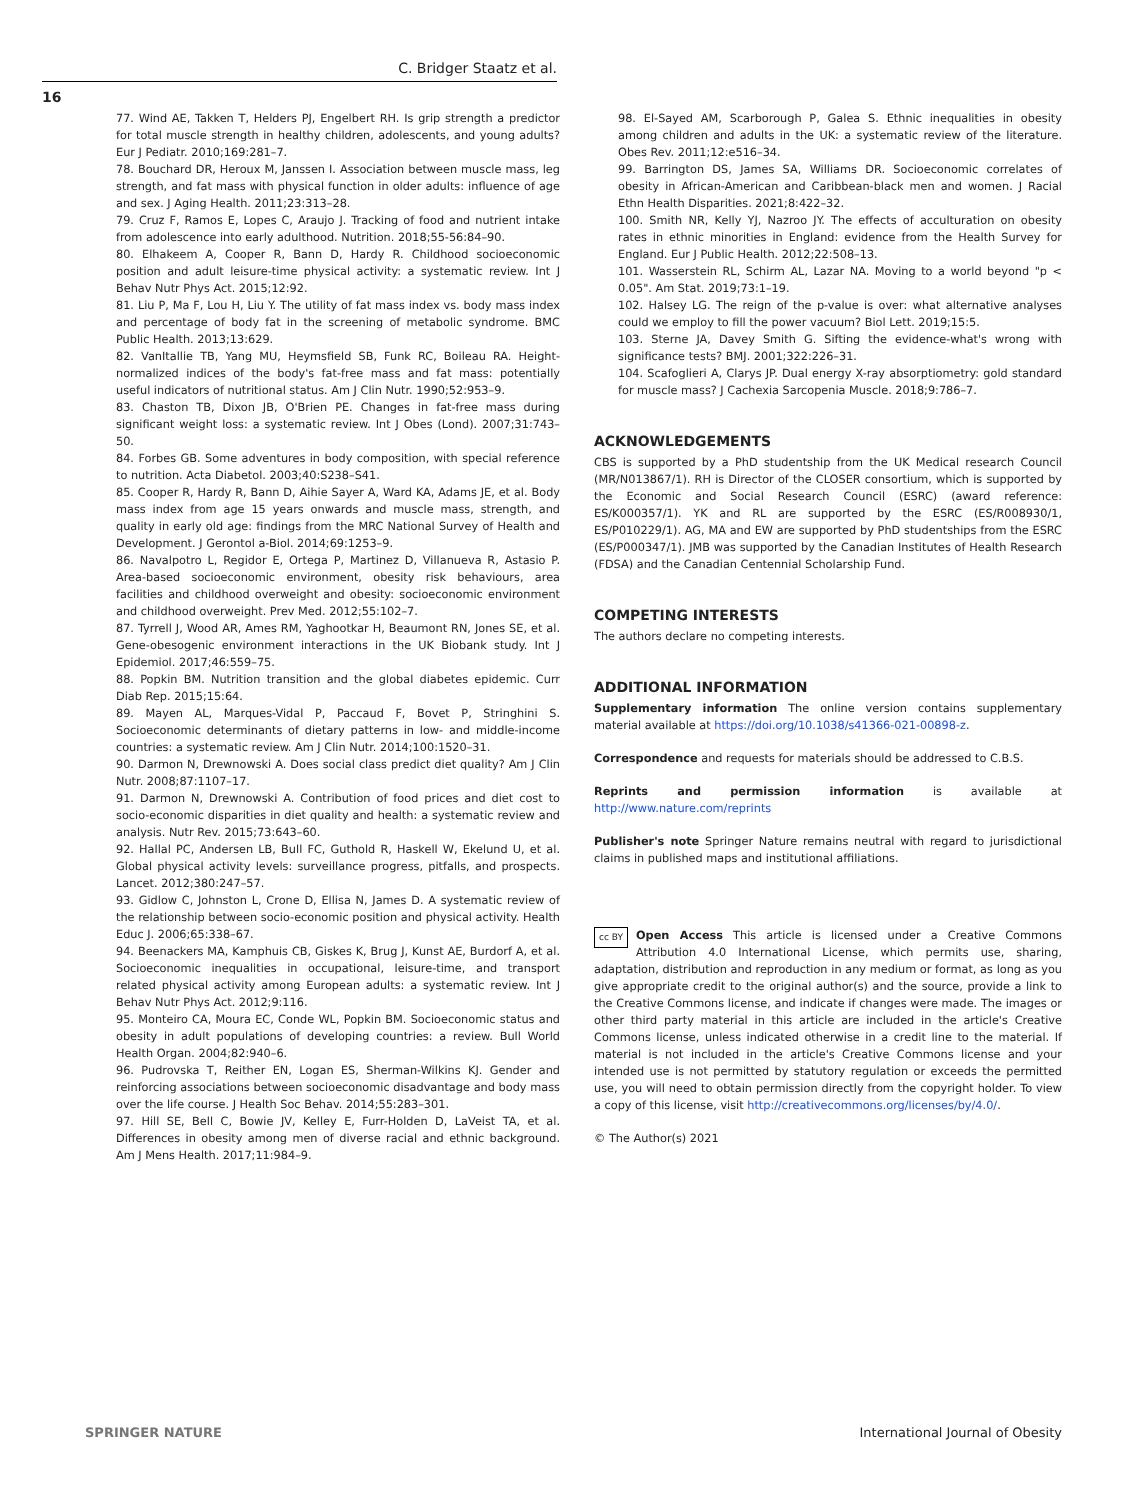C. Bridger Staatz et al.
16
77. Wind AE, Takken T, Helders PJ, Engelbert RH. Is grip strength a predictor for total muscle strength in healthy children, adolescents, and young adults? Eur J Pediatr. 2010;169:281–7.
78. Bouchard DR, Heroux M, Janssen I. Association between muscle mass, leg strength, and fat mass with physical function in older adults: influence of age and sex. J Aging Health. 2011;23:313–28.
79. Cruz F, Ramos E, Lopes C, Araujo J. Tracking of food and nutrient intake from adolescence into early adulthood. Nutrition. 2018;55-56:84–90.
80. Elhakeem A, Cooper R, Bann D, Hardy R. Childhood socioeconomic position and adult leisure-time physical activity: a systematic review. Int J Behav Nutr Phys Act. 2015;12:92.
81. Liu P, Ma F, Lou H, Liu Y. The utility of fat mass index vs. body mass index and percentage of body fat in the screening of metabolic syndrome. BMC Public Health. 2013;13:629.
82. VanItallie TB, Yang MU, Heymsfield SB, Funk RC, Boileau RA. Height-normalized indices of the body's fat-free mass and fat mass: potentially useful indicators of nutritional status. Am J Clin Nutr. 1990;52:953–9.
83. Chaston TB, Dixon JB, O'Brien PE. Changes in fat-free mass during significant weight loss: a systematic review. Int J Obes (Lond). 2007;31:743–50.
84. Forbes GB. Some adventures in body composition, with special reference to nutrition. Acta Diabetol. 2003;40:S238–S41.
85. Cooper R, Hardy R, Bann D, Aihie Sayer A, Ward KA, Adams JE, et al. Body mass index from age 15 years onwards and muscle mass, strength, and quality in early old age: findings from the MRC National Survey of Health and Development. J Gerontol a-Biol. 2014;69:1253–9.
86. Navalpotro L, Regidor E, Ortega P, Martinez D, Villanueva R, Astasio P. Area-based socioeconomic environment, obesity risk behaviours, area facilities and childhood overweight and obesity: socioeconomic environment and childhood overweight. Prev Med. 2012;55:102–7.
87. Tyrrell J, Wood AR, Ames RM, Yaghootkar H, Beaumont RN, Jones SE, et al. Gene-obesogenic environment interactions in the UK Biobank study. Int J Epidemiol. 2017;46:559–75.
88. Popkin BM. Nutrition transition and the global diabetes epidemic. Curr Diab Rep. 2015;15:64.
89. Mayen AL, Marques-Vidal P, Paccaud F, Bovet P, Stringhini S. Socioeconomic determinants of dietary patterns in low- and middle-income countries: a systematic review. Am J Clin Nutr. 2014;100:1520–31.
90. Darmon N, Drewnowski A. Does social class predict diet quality? Am J Clin Nutr. 2008;87:1107–17.
91. Darmon N, Drewnowski A. Contribution of food prices and diet cost to socio-economic disparities in diet quality and health: a systematic review and analysis. Nutr Rev. 2015;73:643–60.
92. Hallal PC, Andersen LB, Bull FC, Guthold R, Haskell W, Ekelund U, et al. Global physical activity levels: surveillance progress, pitfalls, and prospects. Lancet. 2012;380:247–57.
93. Gidlow C, Johnston L, Crone D, Ellisa N, James D. A systematic review of the relationship between socio-economic position and physical activity. Health Educ J. 2006;65:338–67.
94. Beenackers MA, Kamphuis CB, Giskes K, Brug J, Kunst AE, Burdorf A, et al. Socioeconomic inequalities in occupational, leisure-time, and transport related physical activity among European adults: a systematic review. Int J Behav Nutr Phys Act. 2012;9:116.
95. Monteiro CA, Moura EC, Conde WL, Popkin BM. Socioeconomic status and obesity in adult populations of developing countries: a review. Bull World Health Organ. 2004;82:940–6.
96. Pudrovska T, Reither EN, Logan ES, Sherman-Wilkins KJ. Gender and reinforcing associations between socioeconomic disadvantage and body mass over the life course. J Health Soc Behav. 2014;55:283–301.
97. Hill SE, Bell C, Bowie JV, Kelley E, Furr-Holden D, LaVeist TA, et al. Differences in obesity among men of diverse racial and ethnic background. Am J Mens Health. 2017;11:984–9.
98. El-Sayed AM, Scarborough P, Galea S. Ethnic inequalities in obesity among children and adults in the UK: a systematic review of the literature. Obes Rev. 2011;12:e516–34.
99. Barrington DS, James SA, Williams DR. Socioeconomic correlates of obesity in African-American and Caribbean-black men and women. J Racial Ethn Health Disparities. 2021;8:422–32.
100. Smith NR, Kelly YJ, Nazroo JY. The effects of acculturation on obesity rates in ethnic minorities in England: evidence from the Health Survey for England. Eur J Public Health. 2012;22:508–13.
101. Wasserstein RL, Schirm AL, Lazar NA. Moving to a world beyond "p < 0.05". Am Stat. 2019;73:1–19.
102. Halsey LG. The reign of the p-value is over: what alternative analyses could we employ to fill the power vacuum? Biol Lett. 2019;15:5.
103. Sterne JA, Davey Smith G. Sifting the evidence-what's wrong with significance tests? BMJ. 2001;322:226–31.
104. Scafoglieri A, Clarys JP. Dual energy X-ray absorptiometry: gold standard for muscle mass? J Cachexia Sarcopenia Muscle. 2018;9:786–7.
ACKNOWLEDGEMENTS
CBS is supported by a PhD studentship from the UK Medical research Council (MR/N013867/1). RH is Director of the CLOSER consortium, which is supported by the Economic and Social Research Council (ESRC) (award reference: ES/K000357/1). YK and RL are supported by the ESRC (ES/R008930/1, ES/P010229/1). AG, MA and EW are supported by PhD studentships from the ESRC (ES/P000347/1). JMB was supported by the Canadian Institutes of Health Research (FDSA) and the Canadian Centennial Scholarship Fund.
COMPETING INTERESTS
The authors declare no competing interests.
ADDITIONAL INFORMATION
Supplementary information The online version contains supplementary material available at https://doi.org/10.1038/s41366-021-00898-z.
Correspondence and requests for materials should be addressed to C.B.S.
Reprints and permission information is available at http://www.nature.com/reprints
Publisher's note Springer Nature remains neutral with regard to jurisdictional claims in published maps and institutional affiliations.
cc BY Open Access This article is licensed under a Creative Commons Attribution 4.0 International License, which permits use, sharing, adaptation, distribution and reproduction in any medium or format, as long as you give appropriate credit to the original author(s) and the source, provide a link to the Creative Commons license, and indicate if changes were made. The images or other third party material in this article are included in the article's Creative Commons license, unless indicated otherwise in a credit line to the material. If material is not included in the article's Creative Commons license and your intended use is not permitted by statutory regulation or exceeds the permitted use, you will need to obtain permission directly from the copyright holder. To view a copy of this license, visit http://creativecommons.org/licenses/by/4.0/.
© The Author(s) 2021
SPRINGER NATURE International Journal of Obesity